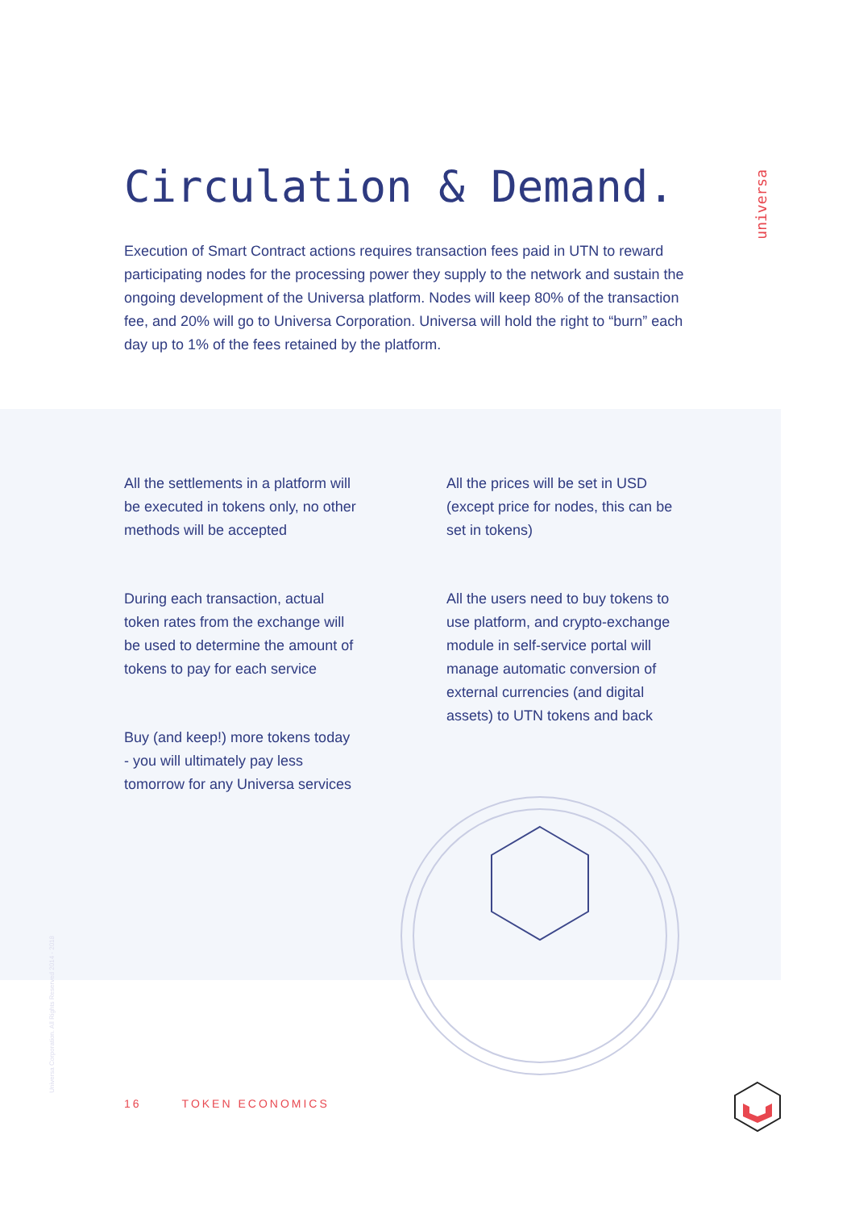universa
Circulation & Demand.
Execution of Smart Contract actions requires transaction fees paid in UTN to reward participating nodes for the processing power they supply to the network and sustain the ongoing development of the Universa platform. Nodes will keep 80% of the transaction fee, and 20% will go to Universa Corporation. Universa will hold the right to “burn” each day up to 1% of the fees retained by the platform.
All the settlements in a platform will be executed in tokens only, no other methods will be accepted
During each transaction, actual token rates from the exchange will be used to determine the amount of tokens to pay for each service
Buy (and keep!) more tokens today - you will ultimately pay less tomorrow for any Universa services
All the prices will be set in USD (except price for nodes, this can be set in tokens)
All the users need to buy tokens to use platform, and crypto-exchange module in self-service portal will manage automatic conversion of external currencies (and digital assets) to UTN tokens and back
Universa Corporation. All Rights Reserved 2014 - 2018
16 TOKEN ECONOMICS